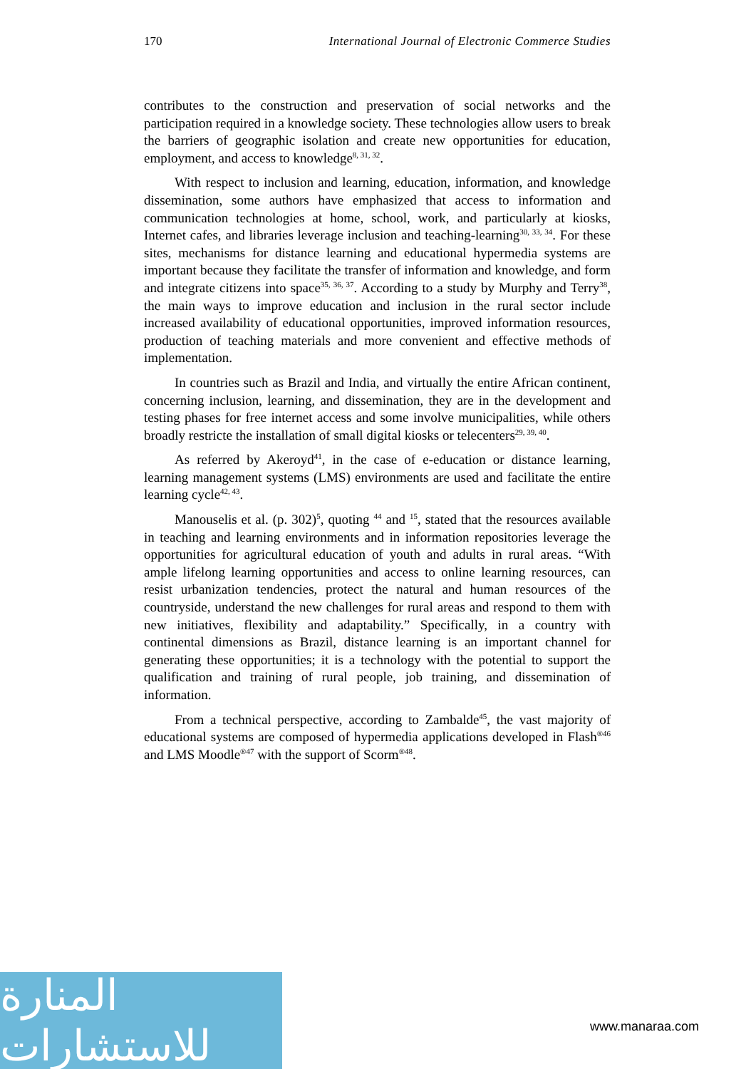170 International Journal of Electronic Commerce Studies
contributes to the construction and preservation of social networks and the participation required in a knowledge society. These technologies allow users to break the barriers of geographic isolation and create new opportunities for education, employment, and access to knowledge<sup>8, 31, 32</sup>.
With respect to inclusion and learning, education, information, and knowledge dissemination, some authors have emphasized that access to information and communication technologies at home, school, work, and particularly at kiosks, Internet cafes, and libraries leverage inclusion and teaching-learning<sup>30, 33, 34</sup>. For these sites, mechanisms for distance learning and educational hypermedia systems are important because they facilitate the transfer of information and knowledge, and form and integrate citizens into space<sup>35, 36, 37</sup>. According to a study by Murphy and Terry<sup>38</sup>, the main ways to improve education and inclusion in the rural sector include increased availability of educational opportunities, improved information resources, production of teaching materials and more convenient and effective methods of implementation.
In countries such as Brazil and India, and virtually the entire African continent, concerning inclusion, learning, and dissemination, they are in the development and testing phases for free internet access and some involve municipalities, while others broadly restricte the installation of small digital kiosks or telecenters<sup>29, 39, 40</sup>.
As referred by Akeroyd<sup>41</sup>, in the case of e-education or distance learning, learning management systems (LMS) environments are used and facilitate the entire learning cycle<sup>42, 43</sup>.
Manouselis et al. (p. 302)<sup>5</sup>, quoting <sup>44</sup> and <sup>15</sup>, stated that the resources available in teaching and learning environments and in information repositories leverage the opportunities for agricultural education of youth and adults in rural areas. “With ample lifelong learning opportunities and access to online learning resources, can resist urbanization tendencies, protect the natural and human resources of the countryside, understand the new challenges for rural areas and respond to them with new initiatives, flexibility and adaptability.” Specifically, in a country with continental dimensions as Brazil, distance learning is an important channel for generating these opportunities; it is a technology with the potential to support the qualification and training of rural people, job training, and dissemination of information.
From a technical perspective, according to Zambalde<sup>45</sup>, the vast majority of educational systems are composed of hypermedia applications developed in Flash<sup>®46</sup> and LMS Moodle<sup>®47</sup> with the support of Scorm<sup>®48</sup>.
المنارة للاستشارات
www.manaraa.com